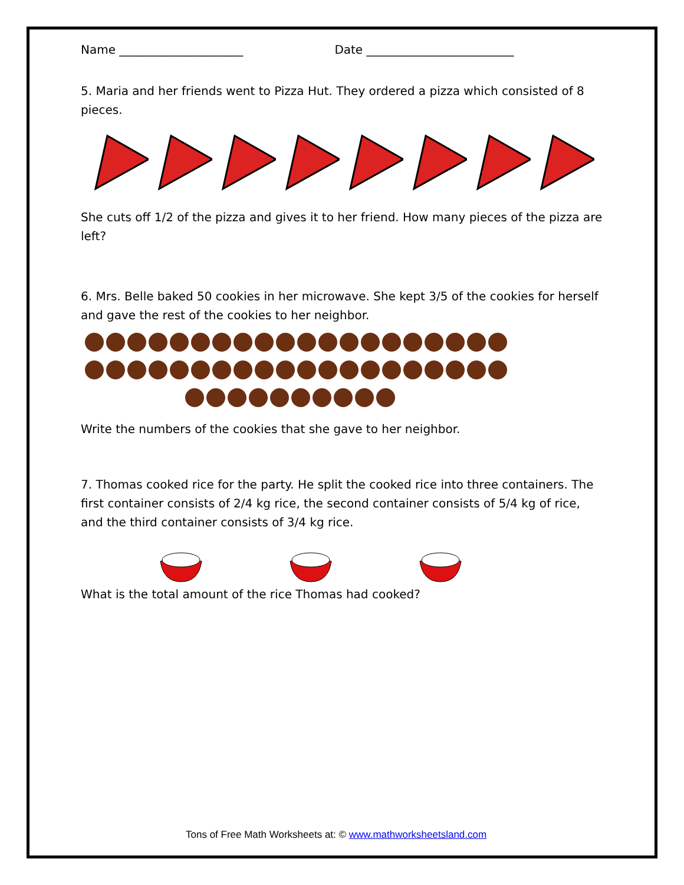Name _____________________ Date _________________________
5. Maria and her friends went to Pizza Hut. They ordered a pizza which consisted of 8 pieces.
She cuts off 1/2 of the pizza and gives it to her friend. How many pieces of the pizza are left?
6. Mrs. Belle baked 50 cookies in her microwave. She kept 3/5 of the cookies for herself and gave the rest of the cookies to her neighbor.
Write the numbers of the cookies that she gave to her neighbor.
7. Thomas cooked rice for the party. He split the cooked rice into three containers. The first container consists of 2/4 kg rice, the second container consists of 5/4 kg of rice, and the third container consists of 3/4 kg rice.
What is the total amount of the rice Thomas had cooked?
Tons of Free Math Worksheets at: © www.mathworksheetsland.com